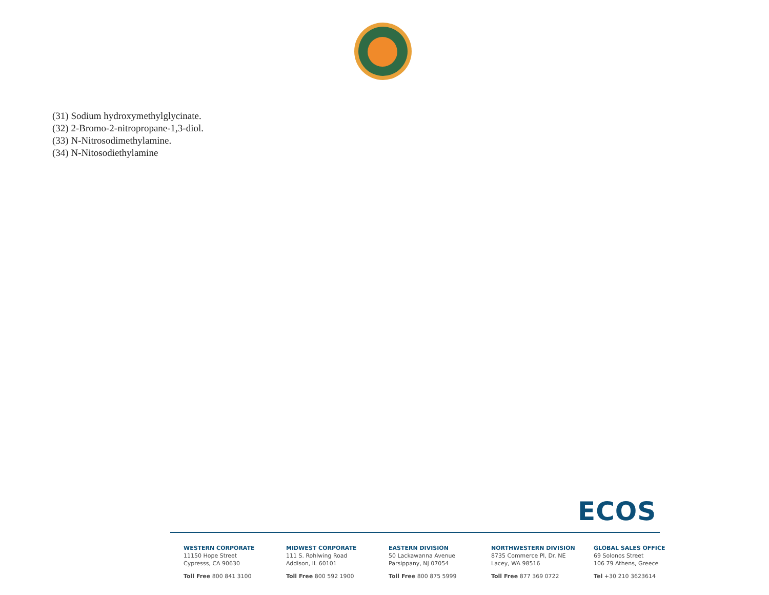(31) Sodium hydroxymethylglycinate.
(32) 2-Bromo-2-nitropropane-1,3-diol.
(33) N-Nitrosodimethylamine.
(34) N-Nitosodiethylamine
ECOS
WESTERN CORPORATE
11150 Hope Street
Cypresss, CA 90630
Toll Free 800 841 3100
MIDWEST CORPORATE
111 S. Rohlwing Road
Addison, IL 60101
Toll Free 800 592 1900
EASTERN DIVISION
50 Lackawanna Avenue
Parsippany, NJ 07054
Toll Free 800 875 5999
NORTHWESTERN DIVISION
8735 Commerce Pl, Dr. NE
Lacey, WA 98516
Toll Free 877 369 0722
GLOBAL SALES OFFICE
69 Solonos Street
106 79 Athens, Greece
Tel +30 210 3623614